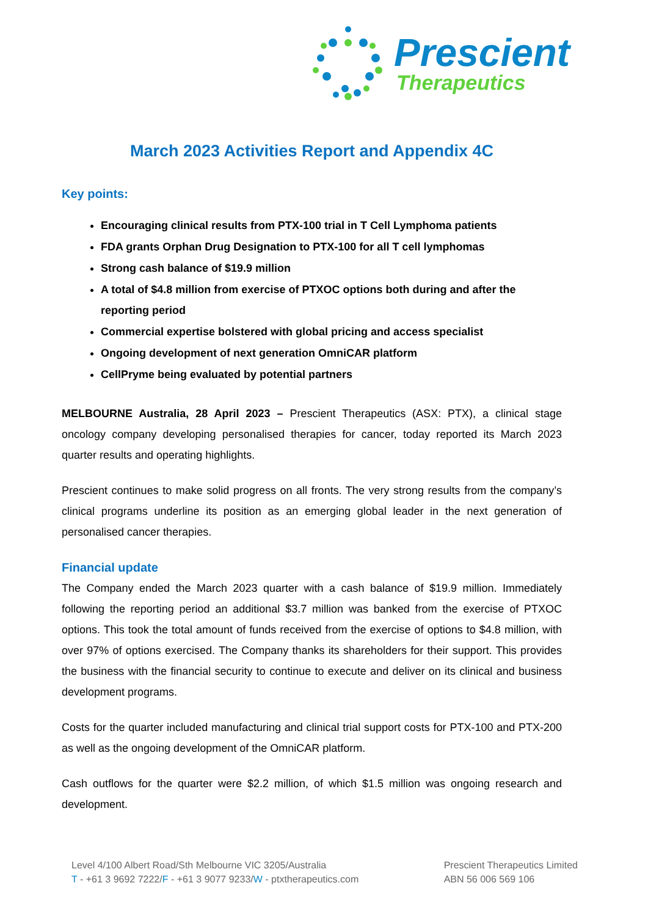Prescient
Therapeutics
March 2023 Activities Report and Appendix 4C
Key points:
Encouraging clinical results from PTX-100 trial in T Cell Lymphoma patients
FDA grants Orphan Drug Designation to PTX-100 for all T cell lymphomas
Strong cash balance of $19.9 million
A total of $4.8 million from exercise of PTXOC options both during and after the reporting period
Commercial expertise bolstered with global pricing and access specialist
Ongoing development of next generation OmniCAR platform
CellPryme being evaluated by potential partners
MELBOURNE Australia, 28 April 2023 – Prescient Therapeutics (ASX: PTX), a clinical stage oncology company developing personalised therapies for cancer, today reported its March 2023 quarter results and operating highlights.
Prescient continues to make solid progress on all fronts. The very strong results from the company’s clinical programs underline its position as an emerging global leader in the next generation of personalised cancer therapies.
Financial update
The Company ended the March 2023 quarter with a cash balance of $19.9 million. Immediately following the reporting period an additional $3.7 million was banked from the exercise of PTXOC options. This took the total amount of funds received from the exercise of options to $4.8 million, with over 97% of options exercised. The Company thanks its shareholders for their support. This provides the business with the financial security to continue to execute and deliver on its clinical and business development programs.
Costs for the quarter included manufacturing and clinical trial support costs for PTX-100 and PTX-200 as well as the ongoing development of the OmniCAR platform.
Cash outflows for the quarter were $2.2 million, of which $1.5 million was ongoing research and development.
Level 4/100 Albert Road/Sth Melbourne VIC 3205/Australia
T - +61 3 9692 7222/F - +61 3 9077 9233/W - ptxtherapeutics.com
Prescient Therapeutics Limited
ABN 56 006 569 106